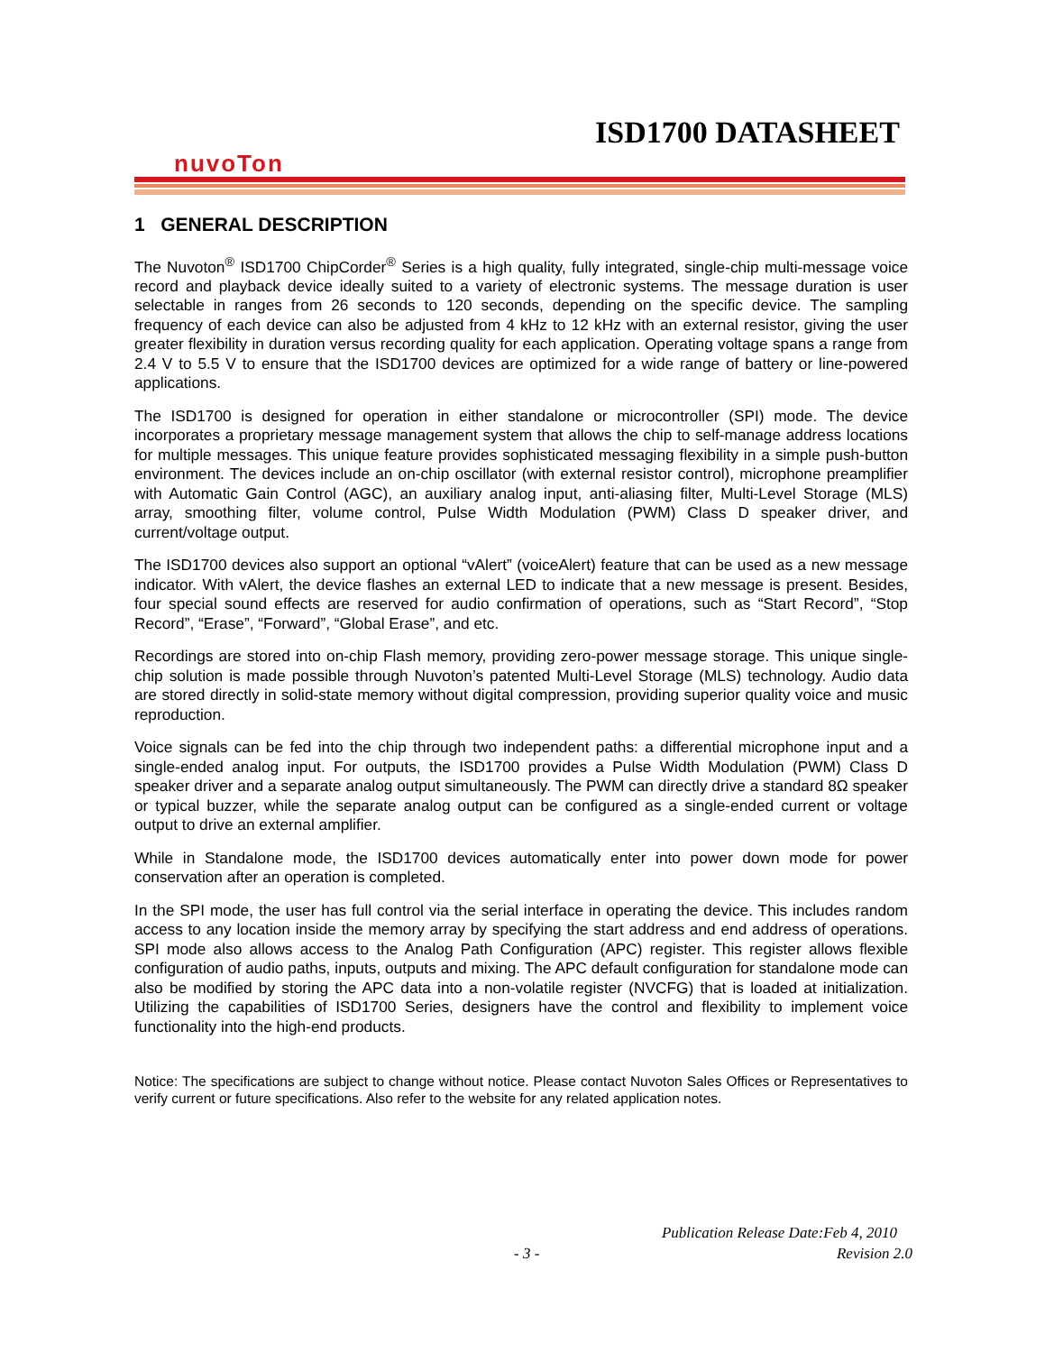ISD1700 DATASHEET
nuvoTon
1 GENERAL DESCRIPTION
The Nuvoton<sup>®</sup> ISD1700 ChipCorder<sup>®</sup> Series is a high quality, fully integrated, single-chip multi-message voice record and playback device ideally suited to a variety of electronic systems. The message duration is user selectable in ranges from 26 seconds to 120 seconds, depending on the specific device. The sampling frequency of each device can also be adjusted from 4 kHz to 12 kHz with an external resistor, giving the user greater flexibility in duration versus recording quality for each application. Operating voltage spans a range from 2.4 V to 5.5 V to ensure that the ISD1700 devices are optimized for a wide range of battery or line-powered applications.
The ISD1700 is designed for operation in either standalone or microcontroller (SPI) mode. The device incorporates a proprietary message management system that allows the chip to self-manage address locations for multiple messages. This unique feature provides sophisticated messaging flexibility in a simple push-button environment. The devices include an on-chip oscillator (with external resistor control), microphone preamplifier with Automatic Gain Control (AGC), an auxiliary analog input, anti-aliasing filter, Multi-Level Storage (MLS) array, smoothing filter, volume control, Pulse Width Modulation (PWM) Class D speaker driver, and current/voltage output.
The ISD1700 devices also support an optional “vAlert” (voiceAlert) feature that can be used as a new message indicator. With vAlert, the device flashes an external LED to indicate that a new message is present. Besides, four special sound effects are reserved for audio confirmation of operations, such as “Start Record”, “Stop Record”, “Erase”, “Forward”, “Global Erase”, and etc.
Recordings are stored into on-chip Flash memory, providing zero-power message storage. This unique single-chip solution is made possible through Nuvoton’s patented Multi-Level Storage (MLS) technology. Audio data are stored directly in solid-state memory without digital compression, providing superior quality voice and music reproduction.
Voice signals can be fed into the chip through two independent paths: a differential microphone input and a single-ended analog input. For outputs, the ISD1700 provides a Pulse Width Modulation (PWM) Class D speaker driver and a separate analog output simultaneously. The PWM can directly drive a standard 8Ω speaker or typical buzzer, while the separate analog output can be configured as a single-ended current or voltage output to drive an external amplifier.
While in Standalone mode, the ISD1700 devices automatically enter into power down mode for power conservation after an operation is completed.
In the SPI mode, the user has full control via the serial interface in operating the device. This includes random access to any location inside the memory array by specifying the start address and end address of operations. SPI mode also allows access to the Analog Path Configuration (APC) register. This register allows flexible configuration of audio paths, inputs, outputs and mixing. The APC default configuration for standalone mode can also be modified by storing the APC data into a non-volatile register (NVCFG) that is loaded at initialization. Utilizing the capabilities of ISD1700 Series, designers have the control and flexibility to implement voice functionality into the high-end products.
Notice: The specifications are subject to change without notice. Please contact Nuvoton Sales Offices or Representatives to verify current or future specifications. Also refer to the website for any related application notes.
Publication Release Date:Feb 4, 2010
- 3 - Revision 2.0